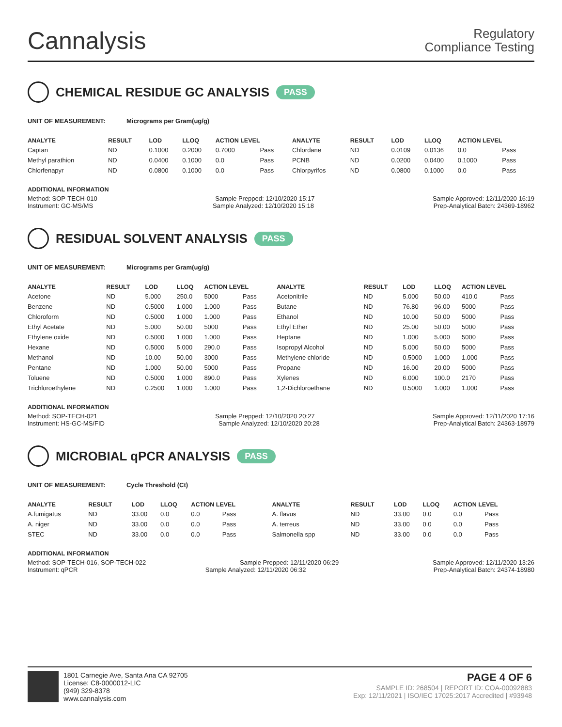Cannalysis
Regulatory
Compliance Testing
CHEMICAL RESIDUE GC ANALYSIS PASS
UNIT OF MEASUREMENT: Micrograms per Gram(ug/g)
| ANALYTE | RESULT | LOD | LLOQ | ACTION LEVEL | | ANALYTE | RESULT | LOD | LLOQ | ACTION LEVEL | |
| --- | --- | --- | --- | --- | --- | --- | --- | --- | --- | --- | --- |
| Captan | ND | 0.1000 | 0.2000 | 0.7000 | Pass | Chlordane | ND | 0.0109 | 0.0136 | 0.0 | Pass |
| Methyl parathion | ND | 0.0400 | 0.1000 | 0.0 | Pass | PCNB | ND | 0.0200 | 0.0400 | 0.1000 | Pass |
| Chlorfenapyr | ND | 0.0800 | 0.1000 | 0.0 | Pass | Chlorpyrifos | ND | 0.0800 | 0.1000 | 0.0 | Pass |
ADDITIONAL INFORMATION
Method: SOP-TECH-010 Sample Prepped: 12/10/2020 15:17 Sample Approved: 12/11/2020 16:19
Instrument: GC-MS/MS Sample Analyzed: 12/10/2020 15:18 Prep-Analytical Batch: 24369-18962
RESIDUAL SOLVENT ANALYSIS PASS
UNIT OF MEASUREMENT: Micrograms per Gram(ug/g)
| ANALYTE | RESULT | LOD | LLOQ | ACTION LEVEL | | ANALYTE | RESULT | LOD | LLOQ | ACTION LEVEL | |
| --- | --- | --- | --- | --- | --- | --- | --- | --- | --- | --- | --- |
| Acetone | ND | 5.000 | 250.0 | 5000 | Pass | Acetonitrile | ND | 5.000 | 50.00 | 410.0 | Pass |
| Benzene | ND | 0.5000 | 1.000 | 1.000 | Pass | Butane | ND | 76.80 | 96.00 | 5000 | Pass |
| Chloroform | ND | 0.5000 | 1.000 | 1.000 | Pass | Ethanol | ND | 10.00 | 50.00 | 5000 | Pass |
| Ethyl Acetate | ND | 5.000 | 50.00 | 5000 | Pass | Ethyl Ether | ND | 25.00 | 50.00 | 5000 | Pass |
| Ethylene oxide | ND | 0.5000 | 1.000 | 1.000 | Pass | Heptane | ND | 1.000 | 5.000 | 5000 | Pass |
| Hexane | ND | 0.5000 | 5.000 | 290.0 | Pass | Isopropyl Alcohol | ND | 5.000 | 50.00 | 5000 | Pass |
| Methanol | ND | 10.00 | 50.00 | 3000 | Pass | Methylene chloride | ND | 0.5000 | 1.000 | 1.000 | Pass |
| Pentane | ND | 1.000 | 50.00 | 5000 | Pass | Propane | ND | 16.00 | 20.00 | 5000 | Pass |
| Toluene | ND | 0.5000 | 1.000 | 890.0 | Pass | Xylenes | ND | 6.000 | 100.0 | 2170 | Pass |
| Trichloroethylene | ND | 0.2500 | 1.000 | 1.000 | Pass | 1,2-Dichloroethane | ND | 0.5000 | 1.000 | 1.000 | Pass |
ADDITIONAL INFORMATION
Method: SOP-TECH-021 Sample Prepped: 12/10/2020 20:27 Sample Approved: 12/11/2020 17:16
Instrument: HS-GC-MS/FID Sample Analyzed: 12/10/2020 20:28 Prep-Analytical Batch: 24363-18979
MICROBIAL qPCR ANALYSIS PASS
UNIT OF MEASUREMENT: Cycle Threshold (Ct)
| ANALYTE | RESULT | LOD | LLOQ | ACTION LEVEL | | ANALYTE | RESULT | LOD | LLOQ | ACTION LEVEL | |
| --- | --- | --- | --- | --- | --- | --- | --- | --- | --- | --- | --- |
| A.fumigatus | ND | 33.00 | 0.0 | 0.0 | Pass | A. flavus | ND | 33.00 | 0.0 | 0.0 | Pass |
| A. niger | ND | 33.00 | 0.0 | 0.0 | Pass | A. terreus | ND | 33.00 | 0.0 | 0.0 | Pass |
| STEC | ND | 33.00 | 0.0 | 0.0 | Pass | Salmonella spp | ND | 33.00 | 0.0 | 0.0 | Pass |
ADDITIONAL INFORMATION
Method: SOP-TECH-016, SOP-TECH-022 Sample Prepped: 12/11/2020 06:29 Sample Approved: 12/11/2020 13:26
Instrument: qPCR Sample Analyzed: 12/11/2020 06:32 Prep-Analytical Batch: 24374-18980
1801 Carnegie Ave, Santa Ana CA 92705
License: C8-0000012-LIC
(949) 329-8378
www.cannalysis.com
PAGE 4 OF 6
SAMPLE ID: 268504 | REPORT ID: COA-00092883
Exp: 12/11/2021 | ISO/IEC 17025:2017 Accredited | #93948